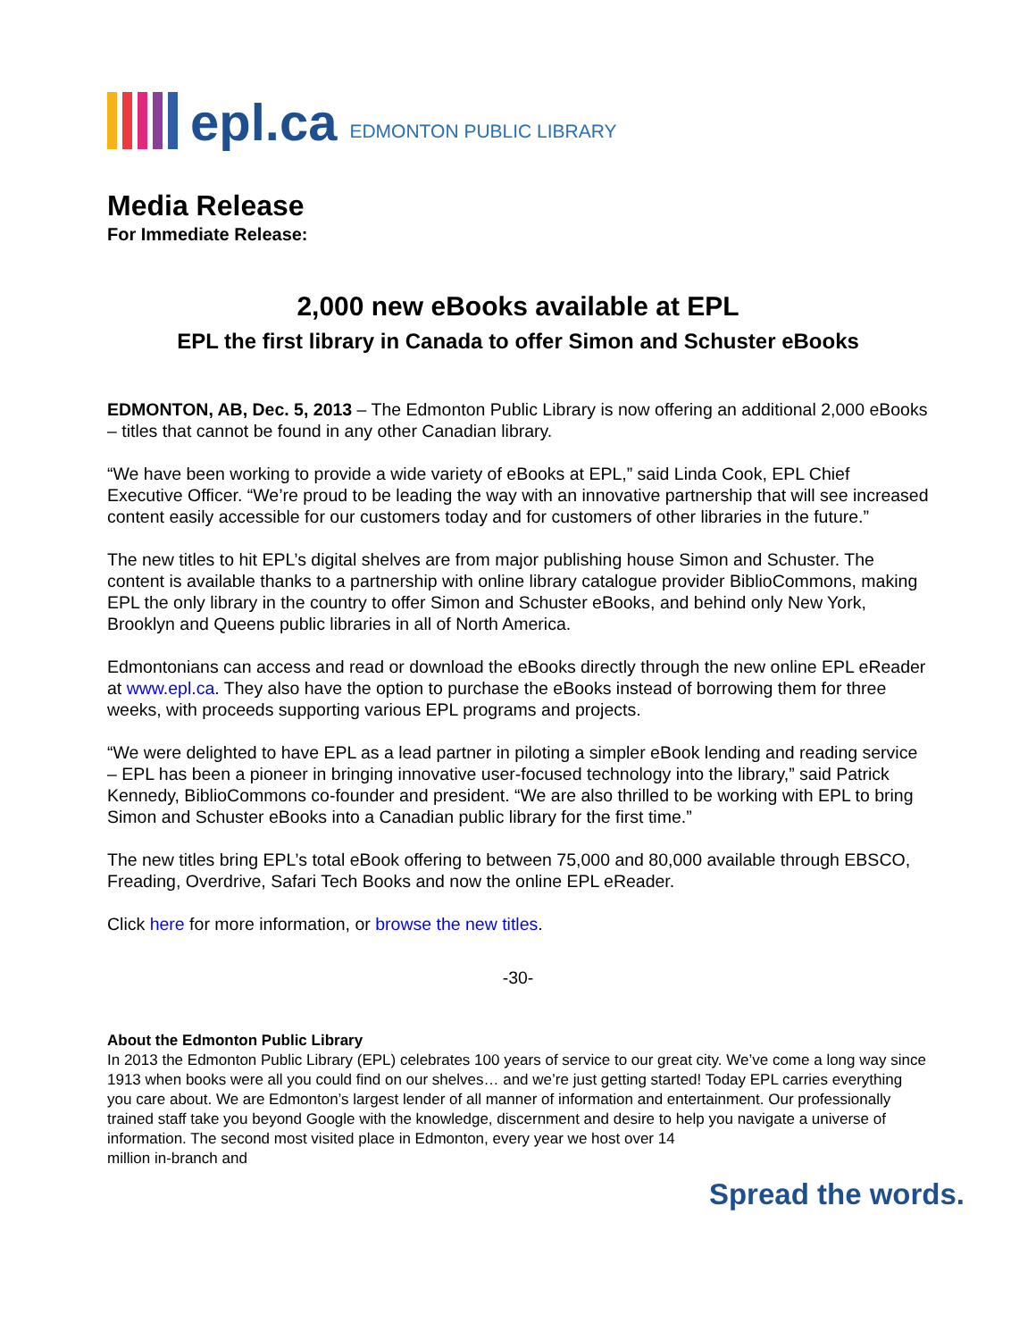epl.ca EDMONTON PUBLIC LIBRARY
Media Release
For Immediate Release:
2,000 new eBooks available at EPL
EPL the first library in Canada to offer Simon and Schuster eBooks
EDMONTON, AB, Dec. 5, 2013 – The Edmonton Public Library is now offering an additional 2,000 eBooks – titles that cannot be found in any other Canadian library.
“We have been working to provide a wide variety of eBooks at EPL,” said Linda Cook, EPL Chief Executive Officer. “We’re proud to be leading the way with an innovative partnership that will see increased content easily accessible for our customers today and for customers of other libraries in the future.”
The new titles to hit EPL’s digital shelves are from major publishing house Simon and Schuster. The content is available thanks to a partnership with online library catalogue provider BiblioCommons, making EPL the only library in the country to offer Simon and Schuster eBooks, and behind only New York, Brooklyn and Queens public libraries in all of North America.
Edmontonians can access and read or download the eBooks directly through the new online EPL eReader at www.epl.ca. They also have the option to purchase the eBooks instead of borrowing them for three weeks, with proceeds supporting various EPL programs and projects.
“We were delighted to have EPL as a lead partner in piloting a simpler eBook lending and reading service – EPL has been a pioneer in bringing innovative user-focused technology into the library,” said Patrick Kennedy, BiblioCommons co-founder and president. “We are also thrilled to be working with EPL to bring Simon and Schuster eBooks into a Canadian public library for the first time.”
The new titles bring EPL’s total eBook offering to between 75,000 and 80,000 available through EBSCO, Freading, Overdrive, Safari Tech Books and now the online EPL eReader.
Click here for more information, or browse the new titles.
-30-
About the Edmonton Public Library
In 2013 the Edmonton Public Library (EPL) celebrates 100 years of service to our great city. We’ve come a long way since 1913 when books were all you could find on our shelves… and we’re just getting started! Today EPL carries everything you care about. We are Edmonton’s largest lender of all manner of information and entertainment. Our professionally trained staff take you beyond Google with the knowledge, discernment and desire to help you navigate a universe of information. The second most visited place in Edmonton, every year we host over 14
million in-branch and
Spread the words.